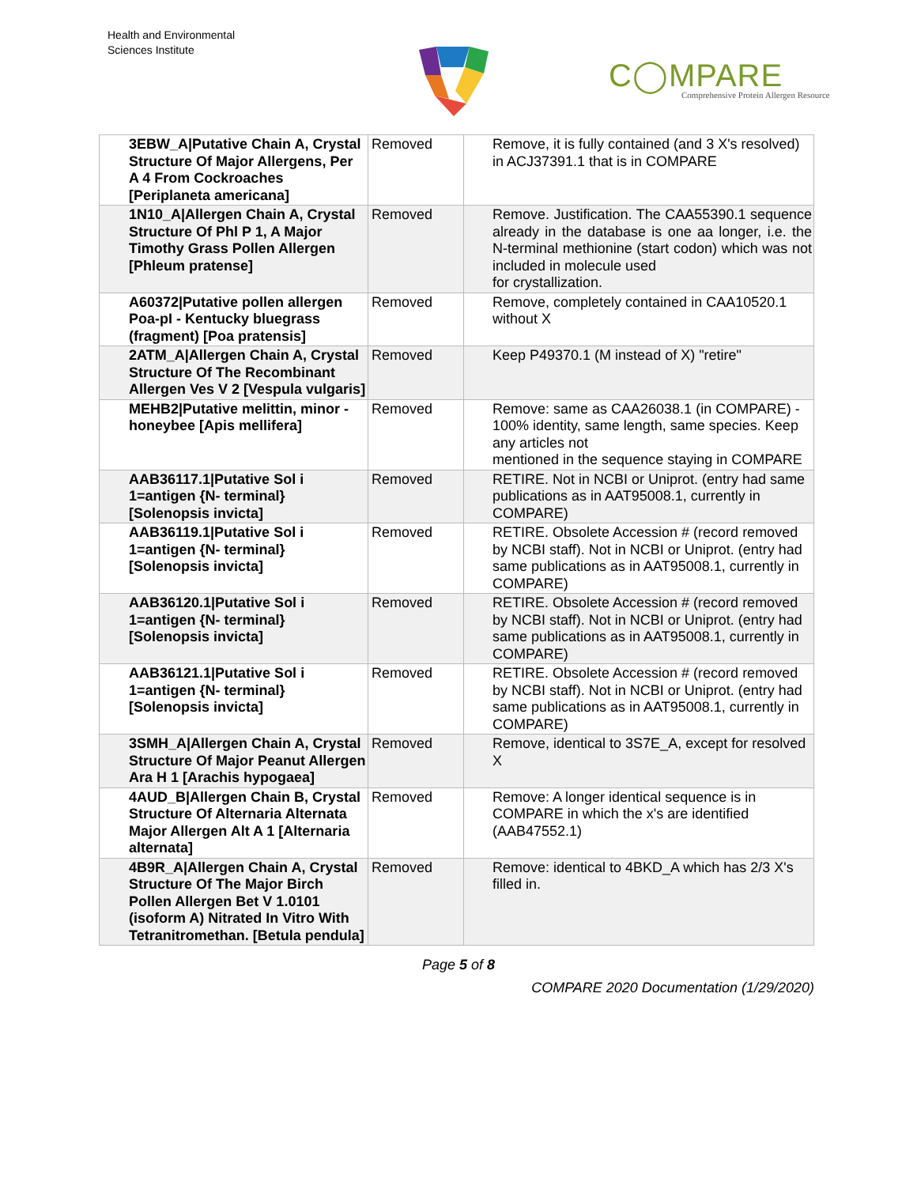Health and Environmental
Sciences Institute
C◯MPARE
Comprehensive Protein Allergen Resource
| 3EBW_A/Putative Chain A, Crystal Structure Of Major Allergens, Per A 4 From Cockroaches [Periplaneta americana] | Removed | Remove, it is fully contained (and 3 X's resolved) in ACJ37391.1 that is in COMPARE |
| 1N10_A/Allergen Chain A, Crystal Structure Of Phl P 1, A Major Timothy Grass Pollen Allergen [Phleum pratense] | Removed | Remove. Justification. The CAA55390.1 sequence already in the database is one aa longer, i.e. the N-terminal methionine (start codon) which was not included in molecule used for crystallization. |
| A60372/Putative pollen allergen Poa-pI - Kentucky bluegrass (fragment) [Poa pratensis] | Removed | Remove, completely contained in CAA10520.1 without X |
| 2ATM_A/Allergen Chain A, Crystal Structure Of The Recombinant Allergen Ves V 2 [Vespula vulgaris] | Removed | Keep P49370.1 (M instead of X) "retire" |
| MEHB2/Putative melittin, minor - honeybee [Apis mellifera] | Removed | Remove: same as CAA26038.1 (in COMPARE) - 100% identity, same length, same species. Keep any articles not mentioned in the sequence staying in COMPARE |
| AAB36117.1/Putative Sol i 1=antigen {N- terminal} [Solenopsis invicta] | Removed | RETIRE. Not in NCBI or Uniprot. (entry had same publications as in AAT95008.1, currently in COMPARE) |
| AAB36119.1/Putative Sol i 1=antigen {N- terminal} [Solenopsis invicta] | Removed | RETIRE. Obsolete Accession # (record removed by NCBI staff). Not in NCBI or Uniprot. (entry had same publications as in AAT95008.1, currently in COMPARE) |
| AAB36120.1/Putative Sol i 1=antigen {N- terminal} [Solenopsis invicta] | Removed | RETIRE. Obsolete Accession # (record removed by NCBI staff). Not in NCBI or Uniprot. (entry had same publications as in AAT95008.1, currently in COMPARE) |
| AAB36121.1/Putative Sol i 1=antigen {N- terminal} [Solenopsis invicta] | Removed | RETIRE. Obsolete Accession # (record removed by NCBI staff). Not in NCBI or Uniprot. (entry had same publications as in AAT95008.1, currently in COMPARE) |
| 3SMH_A/Allergen Chain A, Crystal Structure Of Major Peanut Allergen Ara H 1 [Arachis hypogaea] | Removed | Remove, identical to 3S7E_A, except for resolved X |
| 4AUD_B/Allergen Chain B, Crystal Structure Of Alternaria Alternata Major Allergen Alt A 1 [Alternaria alternata] | Removed | Remove: A longer identical sequence is in COMPARE in which the x's are identified (AAB47552.1) |
| 4B9R_A/Allergen Chain A, Crystal Structure Of The Major Birch Pollen Allergen Bet V 1.0101 (isoform A) Nitrated In Vitro With Tetranitromethan. [Betula pendula] | Removed | Remove: identical to 4BKD_A which has 2/3 X's filled in. |
Page 5 of 8
COMPARE 2020 Documentation (1/29/2020)